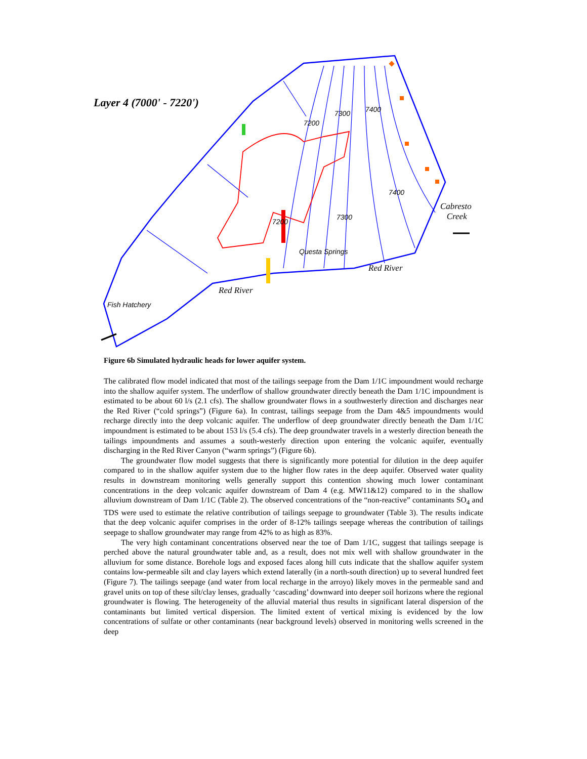Layer 4 (7000' - 7220') 7400
7300
7200
7400
Cabresto
Creek
7200
7300
Questa Springs
Red River
Red River
Fish Hatchery
Figure 6b Simulated hydraulic heads for lower aquifer system.
The calibrated flow model indicated that most of the tailings seepage from the Dam 1/1C impoundment would recharge into the shallow aquifer system. The underflow of shallow groundwater directly beneath the Dam 1/1C impoundment is estimated to be about 60 l/s (2.1 cfs). The shallow groundwater flows in a southwesterly direction and discharges near the Red River (“cold springs”) (Figure 6a). In contrast, tailings seepage from the Dam 4&5 impoundments would recharge directly into the deep volcanic aquifer. The underflow of deep groundwater directly beneath the Dam 1/1C impoundment is estimated to be about 153 l/s (5.4 cfs). The deep groundwater travels in a westerly direction beneath the tailings impoundments and assumes a south-westerly direction upon entering the volcanic aquifer, eventually discharging in the Red River Canyon (“warm springs”) (Figure 6b).
The groundwater flow model suggests that there is significantly more potential for dilution in the deep aquifer compared to in the shallow aquifer system due to the higher flow rates in the deep aquifer. Observed water quality results in downstream monitoring wells generally support this contention showing much lower contaminant concentrations in the deep volcanic aquifer downstream of Dam 4 (e.g. MW11&12) compared to in the shallow alluvium downstream of Dam 1/1C (Table 2). The observed concentrations of the “non-reactive” contaminants SO<sub>4</sub> and TDS were used to estimate the relative contribution of tailings seepage to groundwater (Table 3). The results indicate that the deep volcanic aquifer comprises in the order of 8-12% tailings seepage whereas the contribution of tailings seepage to shallow groundwater may range from 42% to as high as 83%.
The very high contaminant concentrations observed near the toe of Dam 1/1C, suggest that tailings seepage is perched above the natural groundwater table and, as a result, does not mix well with shallow groundwater in the alluvium for some distance. Borehole logs and exposed faces along hill cuts indicate that the shallow aquifer system contains low-permeable silt and clay layers which extend laterally (in a north-south direction) up to several hundred feet (Figure 7). The tailings seepage (and water from local recharge in the arroyo) likely moves in the permeable sand and gravel units on top of these silt/clay lenses, gradually ‘cascading’ downward into deeper soil horizons where the regional groundwater is flowing. The heterogeneity of the alluvial material thus results in significant lateral dispersion of the contaminants but limited vertical dispersion. The limited extent of vertical mixing is evidenced by the low concentrations of sulfate or other contaminants (near background levels) observed in monitoring wells screened in the deep